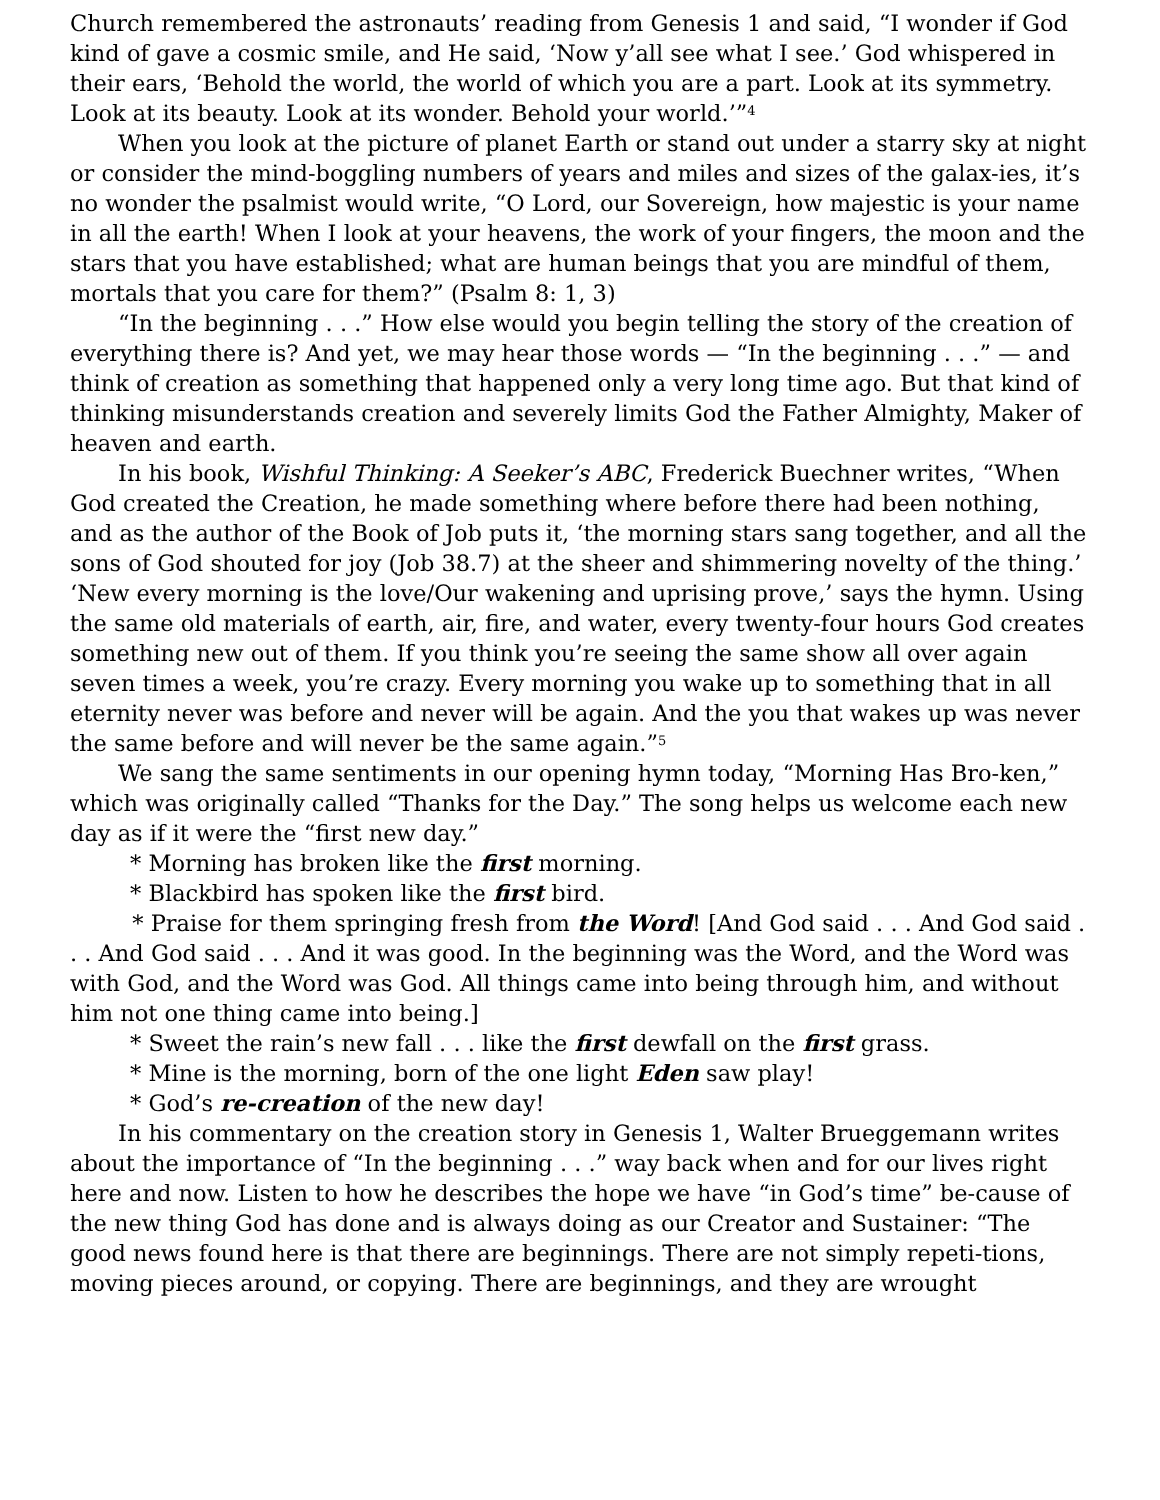Church remembered the astronauts’ reading from Genesis 1 and said, “I wonder if God kind of gave a cosmic smile, and He said, ‘Now y’all see what I see.’ God whispered in their ears, ‘Behold the world, the world of which you are a part. Look at its symmetry. Look at its beauty. Look at its wonder. Behold your world.’”<sup>4</sup>
When you look at the picture of planet Earth or stand out under a starry sky at night or consider the mind-boggling numbers of years and miles and sizes of the galax-ies, it’s no wonder the psalmist would write, “O Lord, our Sovereign, how majestic is your name in all the earth! When I look at your heavens, the work of your fingers, the moon and the stars that you have established; what are human beings that you are mindful of them, mortals that you care for them?” (Psalm 8: 1, 3)
“In the beginning . . .” How else would you begin telling the story of the creation of everything there is? And yet, we may hear those words — “In the beginning . . .” — and think of creation as something that happened only a very long time ago. But that kind of thinking misunderstands creation and severely limits God the Father Almighty, Maker of heaven and earth.
In his book, Wishful Thinking: A Seeker’s ABC, Frederick Buechner writes, “When God created the Creation, he made something where before there had been nothing, and as the author of the Book of Job puts it, ‘the morning stars sang together, and all the sons of God shouted for joy (Job 38.7) at the sheer and shimmering novelty of the thing.’ ‘New every morning is the love/Our wakening and uprising prove,’ says the hymn. Using the same old materials of earth, air, fire, and water, every twenty-four hours God creates something new out of them. If you think you’re seeing the same show all over again seven times a week, you’re crazy. Every morning you wake up to something that in all eternity never was before and never will be again. And the you that wakes up was never the same before and will never be the same again.”<sup>5</sup>
We sang the same sentiments in our opening hymn today, “Morning Has Bro-ken,” which was originally called “Thanks for the Day.” The song helps us welcome each new day as if it were the “first new day.”
* Morning has broken like the first morning.
* Blackbird has spoken like the first bird.
* Praise for them springing fresh from the Word! [And God said . . . And God said . . . And God said . . . And it was good. In the beginning was the Word, and the Word was with God, and the Word was God. All things came into being through him, and without him not one thing came into being.]
* Sweet the rain’s new fall . . . like the first dewfall on the first grass.
* Mine is the morning, born of the one light Eden saw play!
* God’s re-creation of the new day!
In his commentary on the creation story in Genesis 1, Walter Brueggemann writes about the importance of “In the beginning . . .” way back when and for our lives right here and now. Listen to how he describes the hope we have “in God’s time” be-cause of the new thing God has done and is always doing as our Creator and Sustainer: “The good news found here is that there are beginnings. There are not simply repeti-tions, moving pieces around, or copying. There are beginnings, and they are wrought